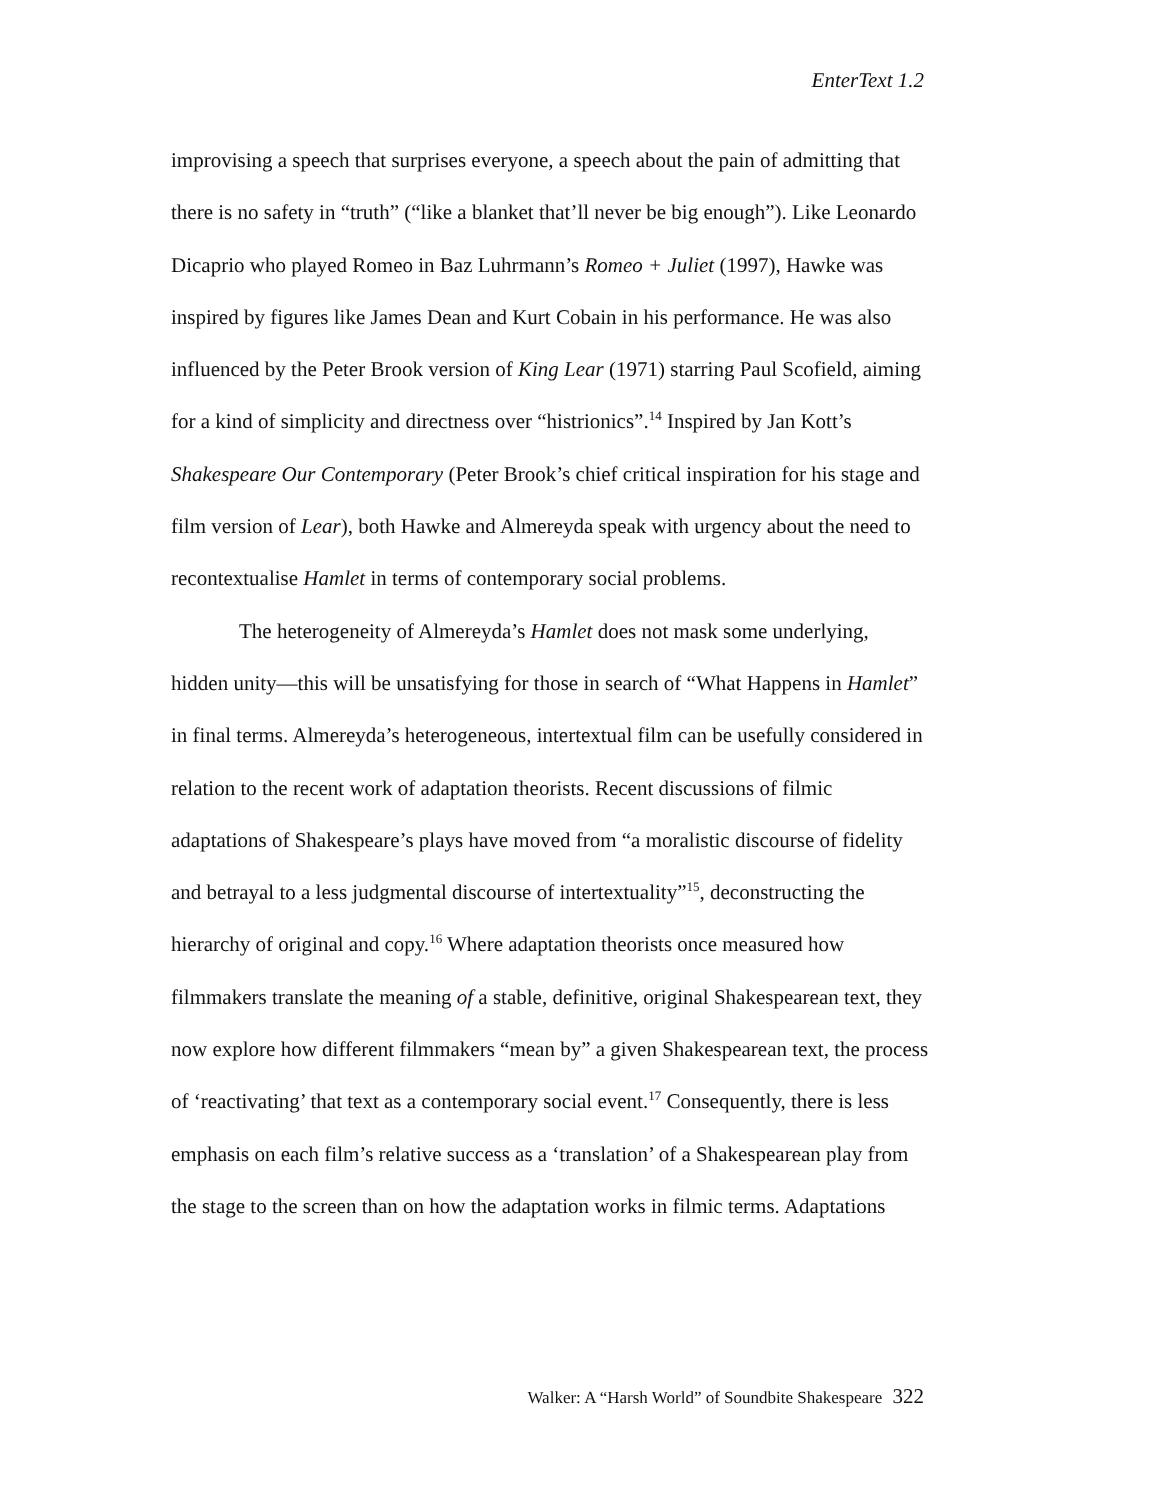EnterText 1.2
improvising a speech that surprises everyone, a speech about the pain of admitting that there is no safety in “truth” (“like a blanket that’ll never be big enough”). Like Leonardo Dicaprio who played Romeo in Baz Luhrmann’s Romeo + Juliet (1997), Hawke was inspired by figures like James Dean and Kurt Cobain in his performance. He was also influenced by the Peter Brook version of King Lear (1971) starring Paul Scofield, aiming for a kind of simplicity and directness over “histrionics”.<sup>14</sup> Inspired by Jan Kott’s Shakespeare Our Contemporary (Peter Brook’s chief critical inspiration for his stage and film version of Lear), both Hawke and Almereyda speak with urgency about the need to recontextualise Hamlet in terms of contemporary social problems.
The heterogeneity of Almereyda’s Hamlet does not mask some underlying, hidden unity—this will be unsatisfying for those in search of “What Happens in Hamlet” in final terms. Almereyda’s heterogeneous, intertextual film can be usefully considered in relation to the recent work of adaptation theorists. Recent discussions of filmic adaptations of Shakespeare’s plays have moved from “a moralistic discourse of fidelity and betrayal to a less judgmental discourse of intertextuality”<sup>15</sup>, deconstructing the hierarchy of original and copy.<sup>16</sup> Where adaptation theorists once measured how filmmakers translate the meaning of a stable, definitive, original Shakespearean text, they now explore how different filmmakers “mean by” a given Shakespearean text, the process of ‘reactivating’ that text as a contemporary social event.<sup>17</sup> Consequently, there is less emphasis on each film’s relative success as a ‘translation’ of a Shakespearean play from the stage to the screen than on how the adaptation works in filmic terms. Adaptations
Walker: A “Harsh World” of Soundbite Shakespeare 322